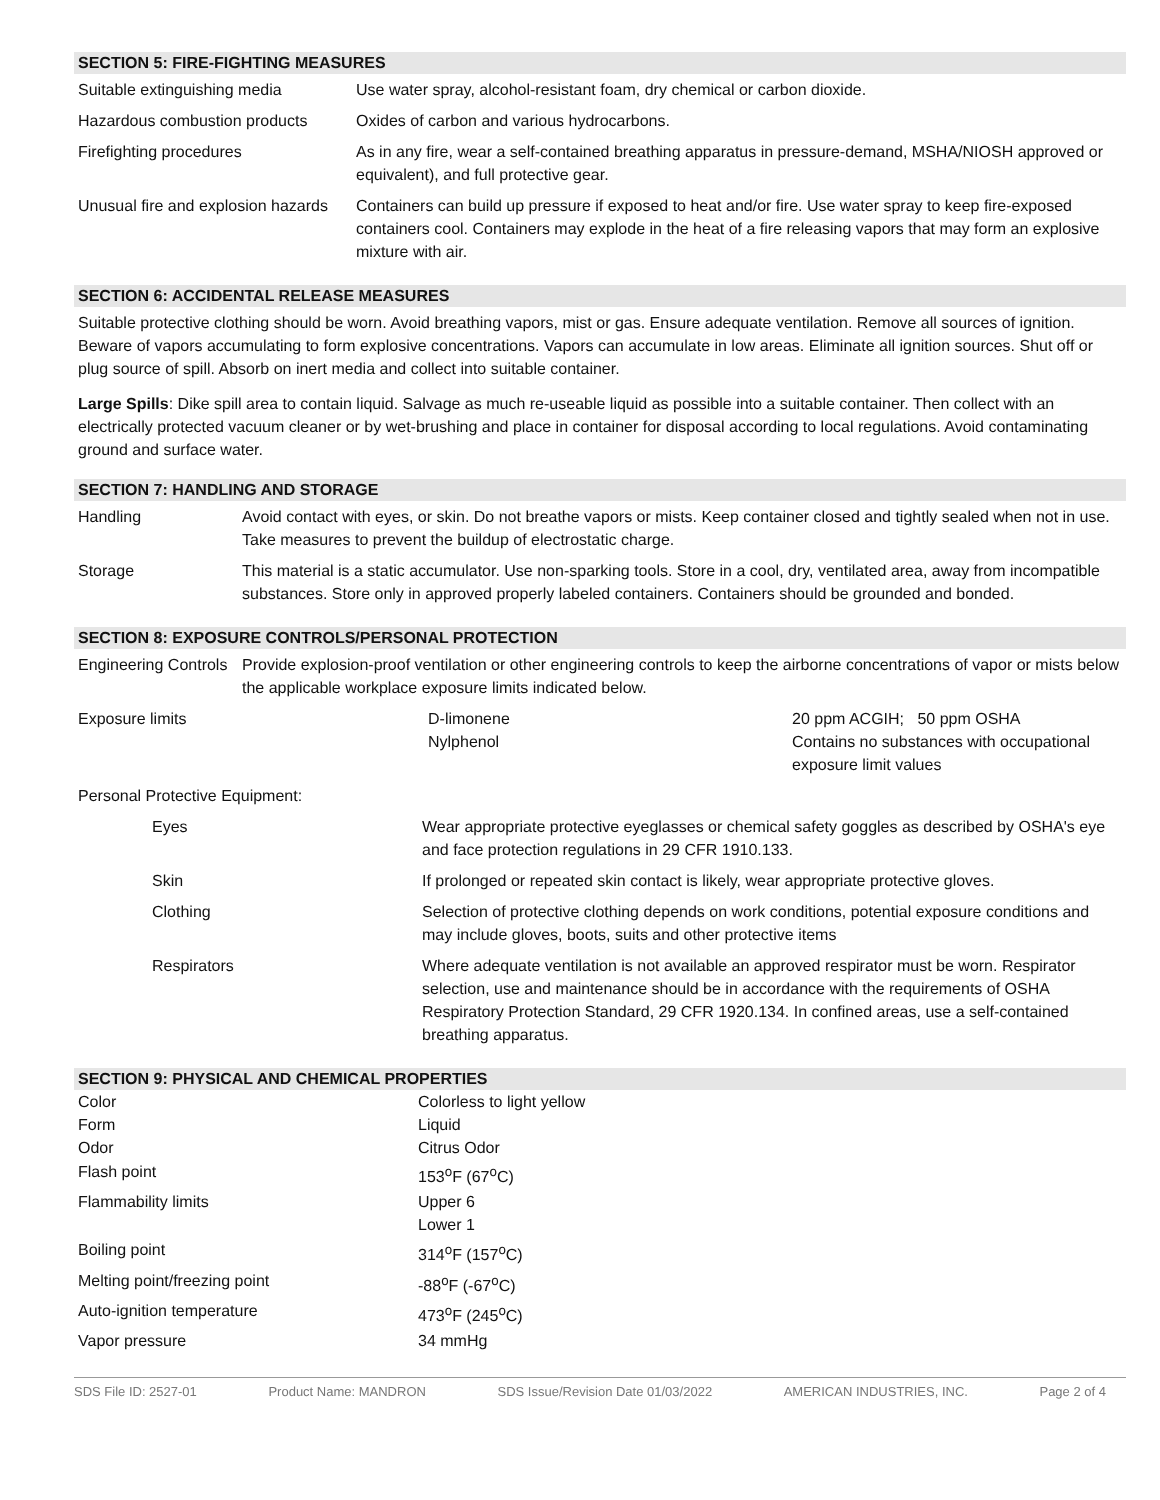SECTION 5: FIRE-FIGHTING MEASURES
| Suitable extinguishing media | Use water spray, alcohol-resistant foam, dry chemical or carbon dioxide. |
| Hazardous combustion products | Oxides of carbon and various hydrocarbons. |
| Firefighting procedures | As in any fire, wear a self-contained breathing apparatus in pressure-demand, MSHA/NIOSH approved or equivalent), and full protective gear. |
| Unusual fire and explosion hazards | Containers can build up pressure if exposed to heat and/or fire. Use water spray to keep fire-exposed containers cool. Containers may explode in the heat of a fire releasing vapors that may form an explosive mixture with air. |
SECTION 6: ACCIDENTAL RELEASE MEASURES
Suitable protective clothing should be worn. Avoid breathing vapors, mist or gas. Ensure adequate ventilation. Remove all sources of ignition. Beware of vapors accumulating to form explosive concentrations. Vapors can accumulate in low areas. Eliminate all ignition sources. Shut off or plug source of spill. Absorb on inert media and collect into suitable container.
Large Spills: Dike spill area to contain liquid. Salvage as much re-useable liquid as possible into a suitable container. Then collect with an electrically protected vacuum cleaner or by wet-brushing and place in container for disposal according to local regulations. Avoid contaminating ground and surface water.
SECTION 7: HANDLING AND STORAGE
| Handling | Avoid contact with eyes, or skin. Do not breathe vapors or mists. Keep container closed and tightly sealed when not in use. Take measures to prevent the buildup of electrostatic charge. |
| Storage | This material is a static accumulator. Use non-sparking tools. Store in a cool, dry, ventilated area, away from incompatible substances. Store only in approved properly labeled containers. Containers should be grounded and bonded. |
SECTION 8: EXPOSURE CONTROLS/PERSONAL PROTECTION
| Engineering Controls | Provide explosion-proof ventilation or other engineering controls to keep the airborne concentrations of vapor or mists below the applicable workplace exposure limits indicated below. | |
| Exposure limits | D-limonene Nylphenol | 20 ppm ACGIH; 50 ppm OSHA Contains no substances with occupational exposure limit values |
| Personal Protective Equipment: | | |
| Eyes | Wear appropriate protective eyeglasses or chemical safety goggles as described by OSHA's eye and face protection regulations in 29 CFR 1910.133. |
| Skin | If prolonged or repeated skin contact is likely, wear appropriate protective gloves. |
| Clothing | Selection of protective clothing depends on work conditions, potential exposure conditions and may include gloves, boots, suits and other protective items |
| Respirators | Where adequate ventilation is not available an approved respirator must be worn. Respirator selection, use and maintenance should be in accordance with the requirements of OSHA Respiratory Protection Standard, 29 CFR 1920.134. In confined areas, use a self-contained breathing apparatus. |
SECTION 9: PHYSICAL AND CHEMICAL PROPERTIES
| Color | Colorless to light yellow |
| Form | Liquid |
| Odor | Citrus Odor |
| Flash point | 153<sup>o</sup>F (67<sup>o</sup>C) |
| Flammability limits | Upper 6 Lower 1 |
| Boiling point | 314<sup>o</sup>F (157<sup>o</sup>C) |
| Melting point/freezing point | -88<sup>o</sup>F (-67<sup>o</sup>C) |
| Auto-ignition temperature | 473<sup>o</sup>F (245<sup>o</sup>C) |
| Vapor pressure | 34 mmHg |
SDS File ID: 2527-01 Product Name: MANDRON SDS Issue/Revision Date 01/03/2022 AMERICAN INDUSTRIES, INC. Page 2 of 4